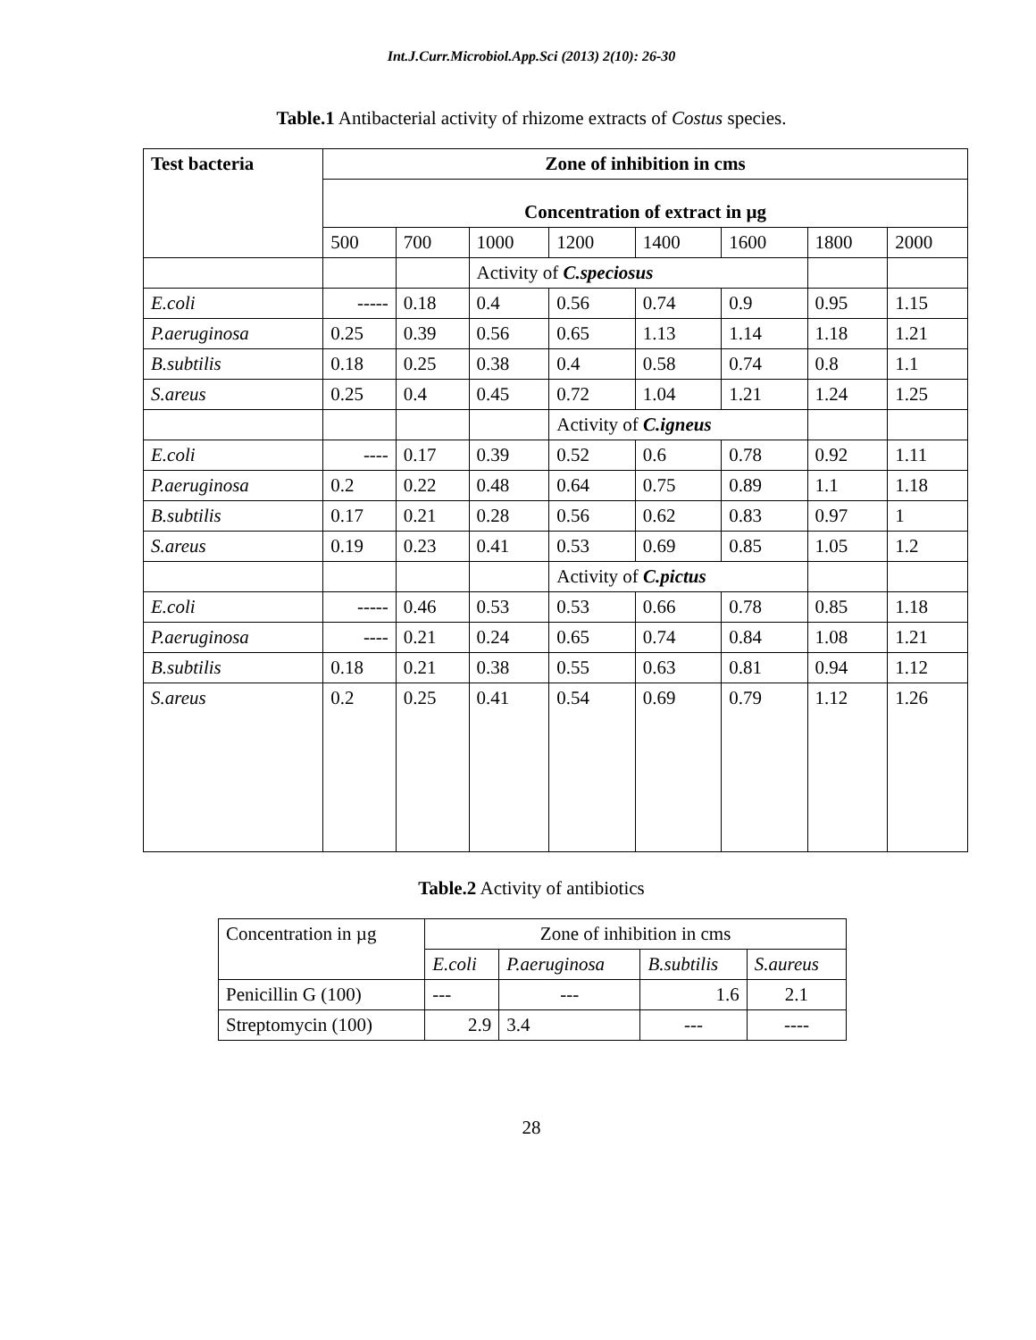Int.J.Curr.Microbiol.App.Sci (2013) 2(10): 26-30
Table.1 Antibacterial activity of rhizome extracts of Costus species.
| Test bacteria | Zone of inhibition in cms | | | | | | | |
| --- | --- | --- | --- | --- | --- | --- | --- | --- |
| | Concentration of extract in µg | | | | | | | |
| | 500 | 700 | 1000 | 1200 | 1400 | 1600 | 1800 | 2000 |
| | | | Activity of C.speciosus | | | | | |
| E.coli | ----- | 0.18 | 0.4 | 0.56 | 0.74 | 0.9 | 0.95 | 1.15 |
| P.aeruginosa | 0.25 | 0.39 | 0.56 | 0.65 | 1.13 | 1.14 | 1.18 | 1.21 |
| B.subtilis | 0.18 | 0.25 | 0.38 | 0.4 | 0.58 | 0.74 | 0.8 | 1.1 |
| S.areus | 0.25 | 0.4 | 0.45 | 0.72 | 1.04 | 1.21 | 1.24 | 1.25 |
| | | | | Activity of C.igneus | | | | |
| E.coli | ---- | 0.17 | 0.39 | 0.52 | 0.6 | 0.78 | 0.92 | 1.11 |
| P.aeruginosa | 0.2 | 0.22 | 0.48 | 0.64 | 0.75 | 0.89 | 1.1 | 1.18 |
| B.subtilis | 0.17 | 0.21 | 0.28 | 0.56 | 0.62 | 0.83 | 0.97 | 1 |
| S.areus | 0.19 | 0.23 | 0.41 | 0.53 | 0.69 | 0.85 | 1.05 | 1.2 |
| | | | | Activity of C.pictus | | | | |
| E.coli | ----- | 0.46 | 0.53 | 0.53 | 0.66 | 0.78 | 0.85 | 1.18 |
| P.aeruginosa | ---- | 0.21 | 0.24 | 0.65 | 0.74 | 0.84 | 1.08 | 1.21 |
| B.subtilis | 0.18 | 0.21 | 0.38 | 0.55 | 0.63 | 0.81 | 0.94 | 1.12 |
| S.areus | 0.2 | 0.25 | 0.41 | 0.54 | 0.69 | 0.79 | 1.12 | 1.26 |
Table.2 Activity of antibiotics
| Concentration in µg | Zone of inhibition in cms | | | |
| | E.coli | P.aeruginosa | B.subtilis | S.aureus |
| Penicillin G (100) | --- | --- | 1.6 | 2.1 |
| Streptomycin (100) | 2.9 | 3.4 | --- | ---- |
28